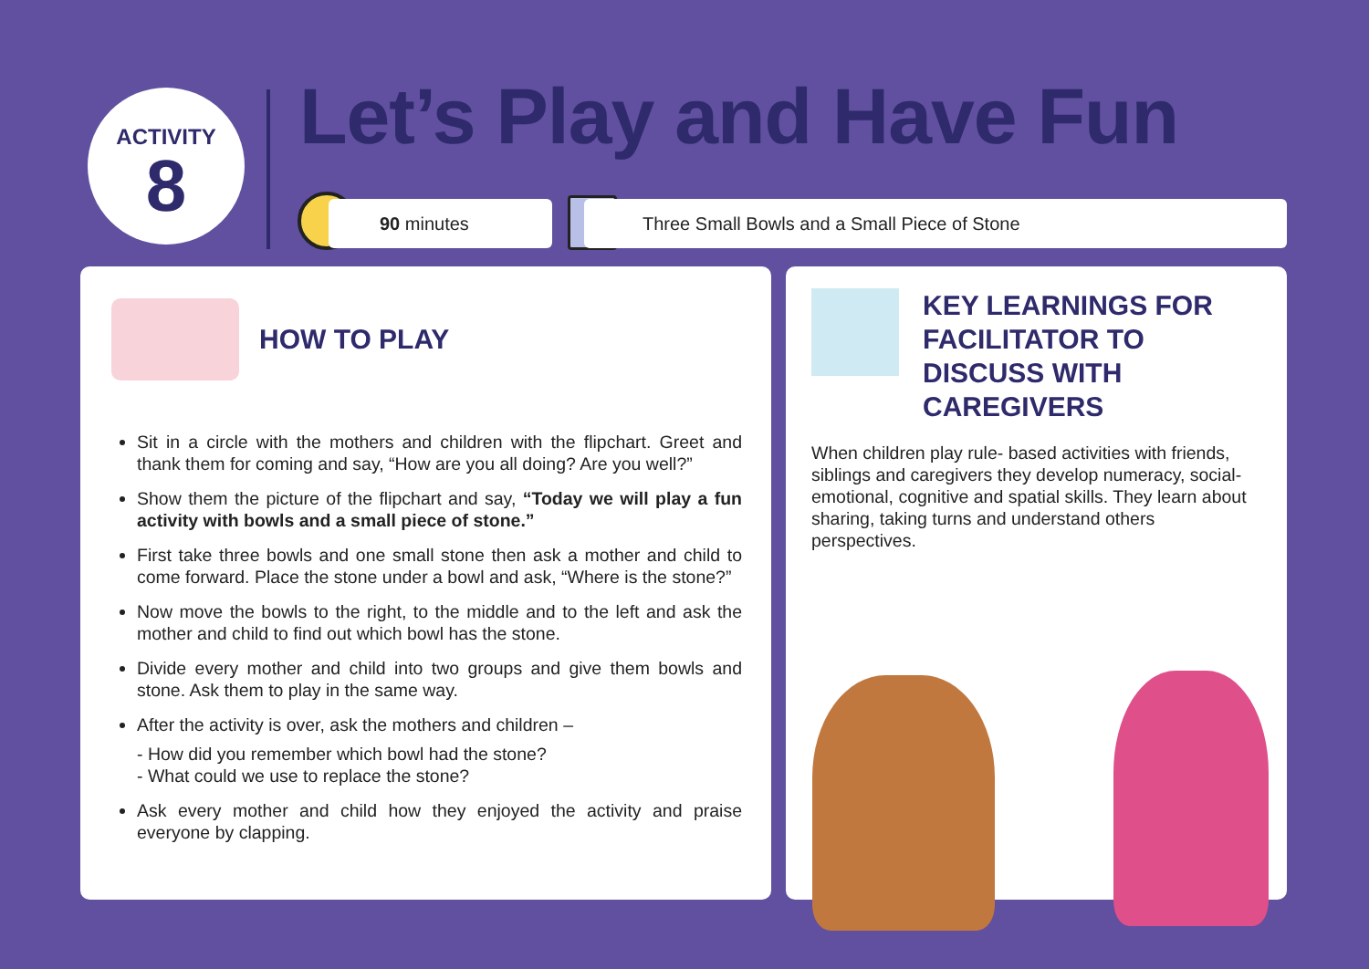ACTIVITY
8
Let’s Play and Have Fun
90 minutes Three Small Bowls and a Small Piece of Stone
HOW TO PLAY
Sit in a circle with the mothers and children with the flipchart. Greet and thank them for coming and say, “How are you all doing? Are you well?”
Show them the picture of the flipchart and say, “Today we will play a fun activity with bowls and a small piece of stone.”
First take three bowls and one small stone then ask a mother and child to come forward. Place the stone under a bowl and ask, “Where is the stone?”
Now move the bowls to the right, to the middle and to the left and ask the mother and child to find out which bowl has the stone.
Divide every mother and child into two groups and give them bowls and stone. Ask them to play in the same way.
After the activity is over, ask the mothers and children –
- How did you remember which bowl had the stone?
- What could we use to replace the stone?
Ask every mother and child how they enjoyed the activity and praise everyone by clapping.
KEY LEARNINGS FOR FACILITATOR TO DISCUSS WITH CAREGIVERS
When children play rule- based activities with friends, siblings and caregivers they develop numeracy, social- emotional, cognitive and spatial skills. They learn about sharing, taking turns and understand others perspectives.